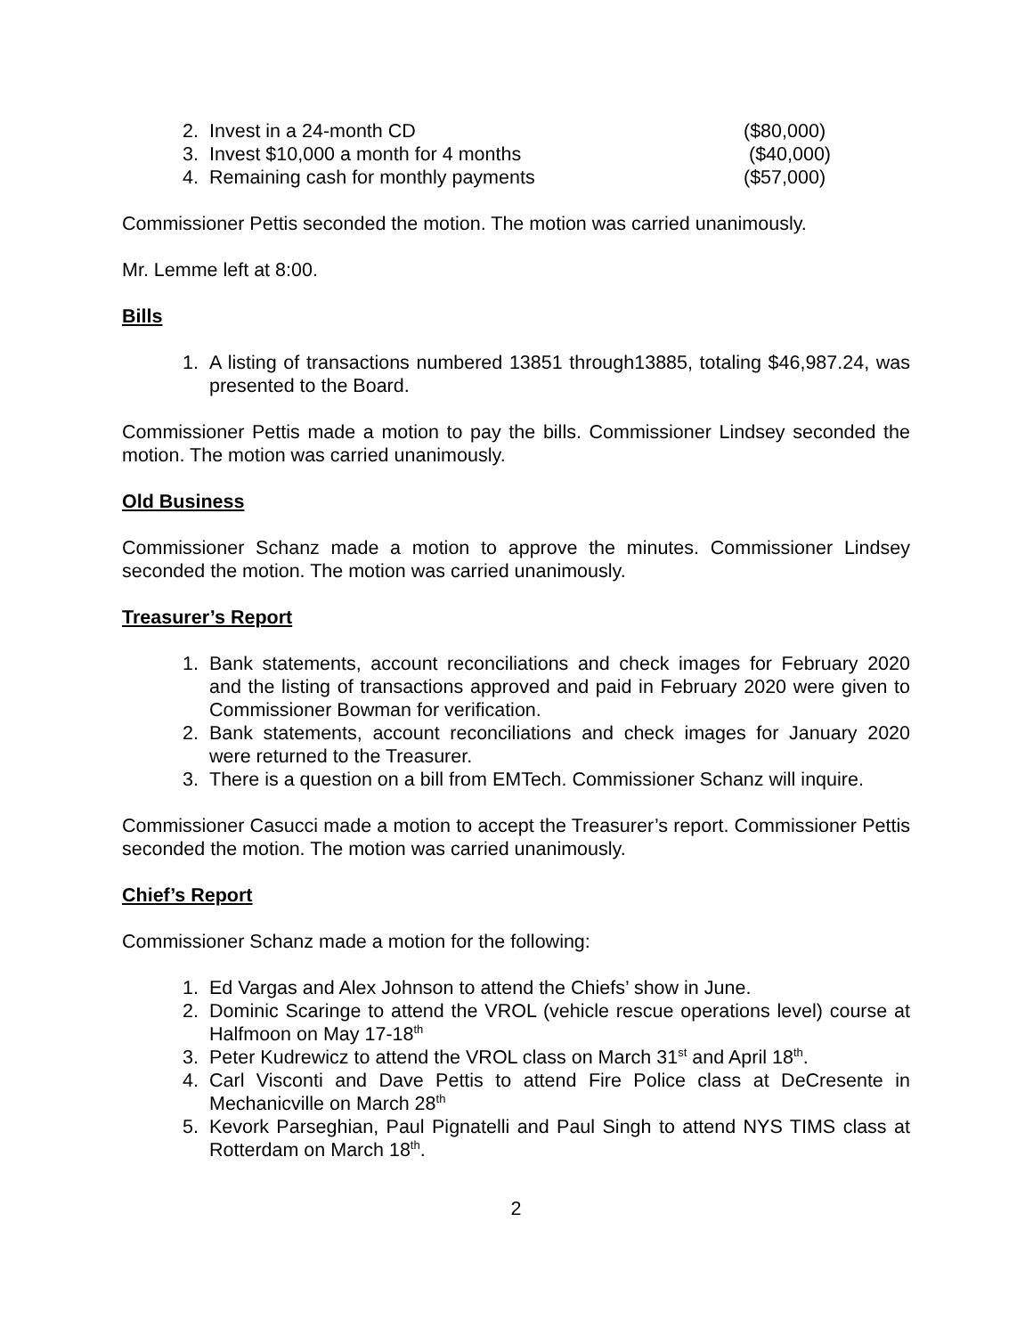2. Invest in a 24-month CD ($80,000)
3. Invest $10,000 a month for 4 months ($40,000)
4. Remaining cash for monthly payments ($57,000)
Commissioner Pettis seconded the motion. The motion was carried unanimously.
Mr. Lemme left at 8:00.
Bills
1. A listing of transactions numbered 13851 through13885, totaling $46,987.24, was presented to the Board.
Commissioner Pettis made a motion to pay the bills. Commissioner Lindsey seconded the motion. The motion was carried unanimously.
Old Business
Commissioner Schanz made a motion to approve the minutes. Commissioner Lindsey seconded the motion. The motion was carried unanimously.
Treasurer’s Report
1. Bank statements, account reconciliations and check images for February 2020 and the listing of transactions approved and paid in February 2020 were given to Commissioner Bowman for verification.
2. Bank statements, account reconciliations and check images for January 2020 were returned to the Treasurer.
3. There is a question on a bill from EMTech. Commissioner Schanz will inquire.
Commissioner Casucci made a motion to accept the Treasurer’s report. Commissioner Pettis seconded the motion. The motion was carried unanimously.
Chief’s Report
Commissioner Schanz made a motion for the following:
1. Ed Vargas and Alex Johnson to attend the Chiefs’ show in June.
2. Dominic Scaringe to attend the VROL (vehicle rescue operations level) course at Halfmoon on May 17-18<sup>th</sup>
3. Peter Kudrewicz to attend the VROL class on March 31<sup>st</sup> and April 18<sup>th</sup>.
4. Carl Visconti and Dave Pettis to attend Fire Police class at DeCresente in Mechanicville on March 28<sup>th</sup>
5. Kevork Parseghian, Paul Pignatelli and Paul Singh to attend NYS TIMS class at Rotterdam on March 18<sup>th</sup>.
2